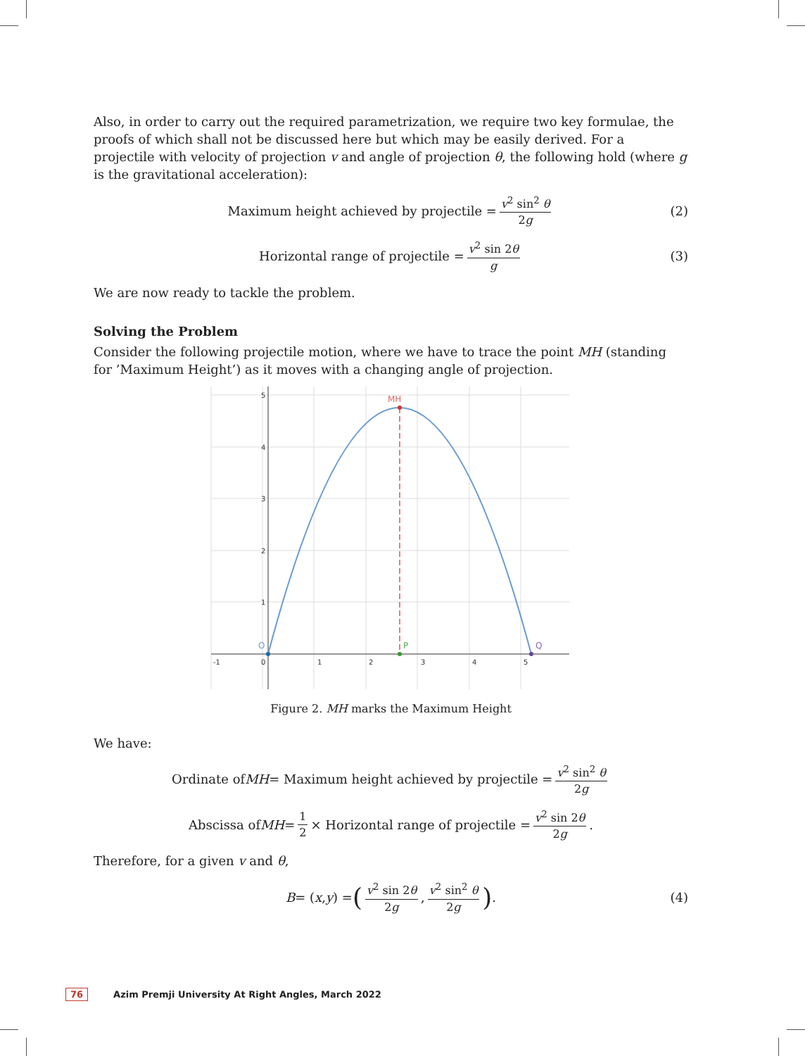Also, in order to carry out the required parametrization, we require two key formulae, the proofs of which shall not be discussed here but which may be easily derived. For a projectile with velocity of projection v and angle of projection θ, the following hold (where g is the gravitational acceleration):
Maximum height achieved by projectile = v<sup>2</sup> sin<sup>2</sup> θ 2g (2)
Horizontal range of projectile = v<sup>2</sup> sin 2θ g (3)
We are now ready to tackle the problem.
Solving the Problem
Consider the following projectile motion, where we have to trace the point MH (standing for ’Maximum Height’) as it moves with a changing angle of projection.
0
1
2
3
4
5
-1
5
4
3
2
1
MH
P
O
Q
Figure 2. MH marks the Maximum Height
We have:
Ordinate of MH = Maximum height achieved by projectile = v<sup>2</sup> sin<sup>2</sup> θ 2g
Abscissa of MH = 1 2 × Horizontal range of projectile = v<sup>2</sup> sin 2θ 2g.
Therefore, for a given v and θ,
B = (x, y) = (v<sup>2</sup> sin 2θ 2g, v<sup>2</sup> sin<sup>2</sup> θ 2g) . (4)
76 Azim Premji University At Right Angles, March 2022